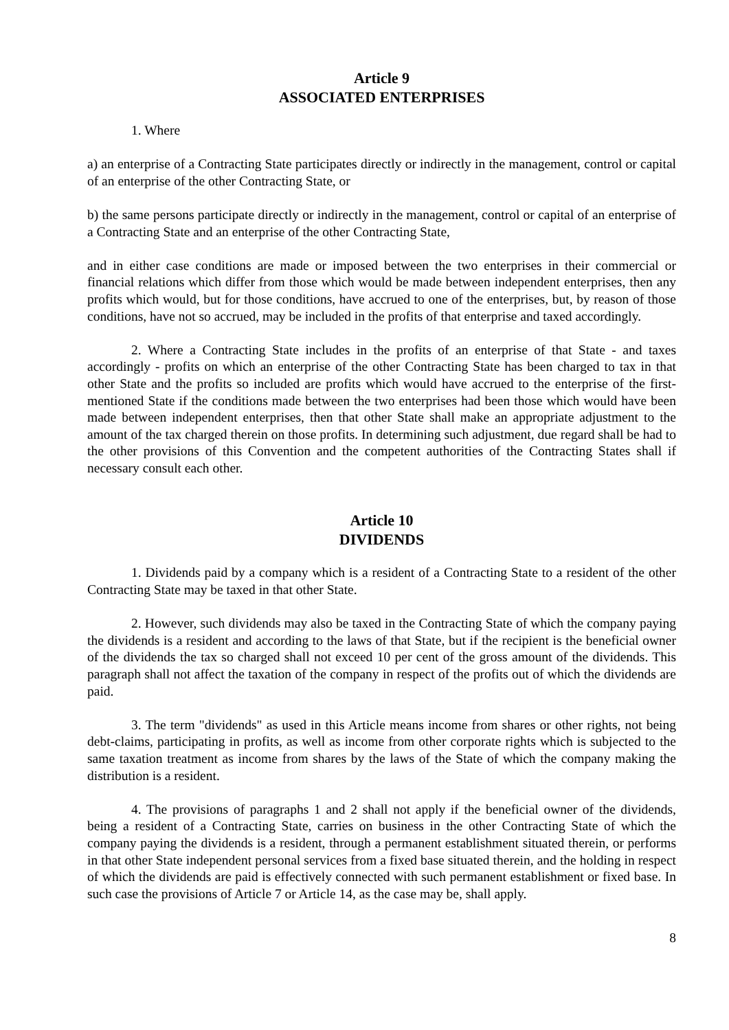Article 9
ASSOCIATED ENTERPRISES
1. Where
a) an enterprise of a Contracting State participates directly or indirectly in the management, control or capital of an enterprise of the other Contracting State, or
b) the same persons participate directly or indirectly in the management, control or capital of an enterprise of a Contracting State and an enterprise of the other Contracting State,
and in either case conditions are made or imposed between the two enterprises in their commercial or financial relations which differ from those which would be made between independent enterprises, then any profits which would, but for those conditions, have accrued to one of the enterprises, but, by reason of those conditions, have not so accrued, may be included in the profits of that enterprise and taxed accordingly.
2. Where a Contracting State includes in the profits of an enterprise of that State - and taxes accordingly - profits on which an enterprise of the other Contracting State has been charged to tax in that other State and the profits so included are profits which would have accrued to the enterprise of the first-mentioned State if the conditions made between the two enterprises had been those which would have been made between independent enterprises, then that other State shall make an appropriate adjustment to the amount of the tax charged therein on those profits. In determining such adjustment, due regard shall be had to the other provisions of this Convention and the competent authorities of the Contracting States shall if necessary consult each other.
Article 10
DIVIDENDS
1. Dividends paid by a company which is a resident of a Contracting State to a resident of the other Contracting State may be taxed in that other State.
2. However, such dividends may also be taxed in the Contracting State of which the company paying the dividends is a resident and according to the laws of that State, but if the recipient is the beneficial owner of the dividends the tax so charged shall not exceed 10 per cent of the gross amount of the dividends. This paragraph shall not affect the taxation of the company in respect of the profits out of which the dividends are paid.
3. The term "dividends" as used in this Article means income from shares or other rights, not being debt-claims, participating in profits, as well as income from other corporate rights which is subjected to the same taxation treatment as income from shares by the laws of the State of which the company making the distribution is a resident.
4. The provisions of paragraphs 1 and 2 shall not apply if the beneficial owner of the dividends, being a resident of a Contracting State, carries on business in the other Contracting State of which the company paying the dividends is a resident, through a permanent establishment situated therein, or performs in that other State independent personal services from a fixed base situated therein, and the holding in respect of which the dividends are paid is effectively connected with such permanent establishment or fixed base. In such case the provisions of Article 7 or Article 14, as the case may be, shall apply.
8